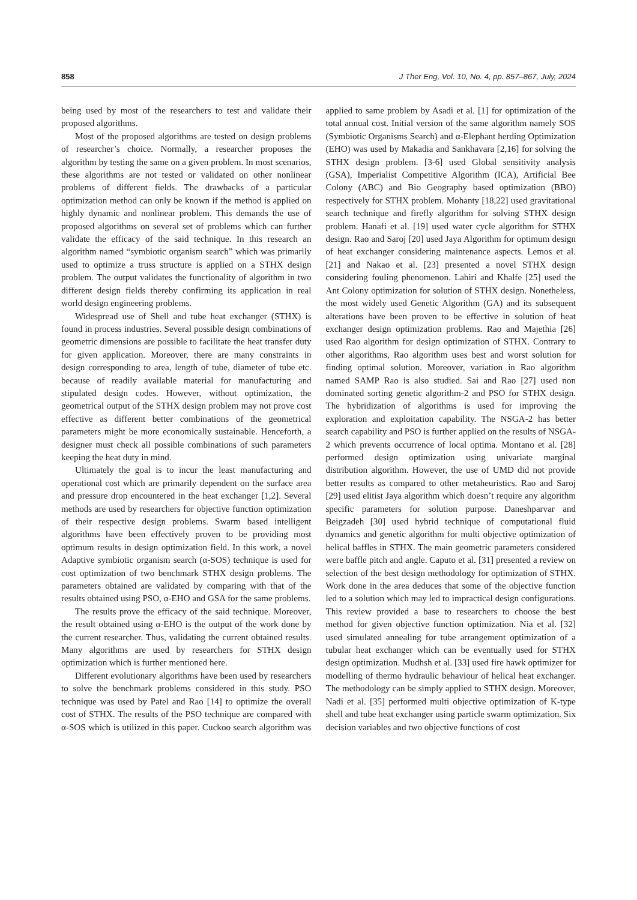858 J Ther Eng, Vol. 10, No. 4, pp. 857–867, July, 2024
being used by most of the researchers to test and validate their proposed algorithms.
Most of the proposed algorithms are tested on design problems of researcher’s choice. Normally, a researcher proposes the algorithm by testing the same on a given problem. In most scenarios, these algorithms are not tested or validated on other nonlinear problems of different fields. The drawbacks of a particular optimization method can only be known if the method is applied on highly dynamic and nonlinear problem. This demands the use of proposed algorithms on several set of problems which can further validate the efficacy of the said technique. In this research an algorithm named “symbiotic organism search” which was primarily used to optimize a truss structure is applied on a STHX design problem. The output validates the functionality of algorithm in two different design fields thereby confirming its application in real world design engineering problems.
Widespread use of Shell and tube heat exchanger (STHX) is found in process industries. Several possible design combinations of geometric dimensions are possible to facilitate the heat transfer duty for given application. Moreover, there are many constraints in design corresponding to area, length of tube, diameter of tube etc. because of readily available material for manufacturing and stipulated design codes. However, without optimization, the geometrical output of the STHX design problem may not prove cost effective as different better combinations of the geometrical parameters might be more economically sustainable. Henceforth, a designer must check all possible combinations of such parameters keeping the heat duty in mind.
Ultimately the goal is to incur the least manufacturing and operational cost which are primarily dependent on the surface area and pressure drop encountered in the heat exchanger [1,2]. Several methods are used by researchers for objective function optimization of their respective design problems. Swarm based intelligent algorithms have been effectively proven to be providing most optimum results in design optimization field. In this work, a novel Adaptive symbiotic organism search (α-SOS) technique is used for cost optimization of two benchmark STHX design problems. The parameters obtained are validated by comparing with that of the results obtained using PSO, α-EHO and GSA for the same problems.
The results prove the efficacy of the said technique. Moreover, the result obtained using α-EHO is the output of the work done by the current researcher. Thus, validating the current obtained results. Many algorithms are used by researchers for STHX design optimization which is further mentioned here.
Different evolutionary algorithms have been used by researchers to solve the benchmark problems considered in this study. PSO technique was used by Patel and Rao [14] to optimize the overall cost of STHX. The results of the PSO technique are compared with α-SOS which is utilized in this paper. Cuckoo search algorithm was applied to same problem by Asadi et al. [1] for optimization of the total annual cost. Initial version of the same algorithm namely SOS (Symbiotic Organisms Search) and α-Elephant herding Optimization (EHO) was used by Makadia and Sankhavara [2,16] for solving the STHX design problem. [3-6] used Global sensitivity analysis (GSA), Imperialist Competitive Algorithm (ICA), Artificial Bee Colony (ABC) and Bio Geography based optimization (BBO) respectively for STHX problem. Mohanty [18,22] used gravitational search technique and firefly algorithm for solving STHX design problem. Hanafi et al. [19] used water cycle algorithm for STHX design. Rao and Saroj [20] used Jaya Algorithm for optimum design of heat exchanger considering maintenance aspects. Lemos et al. [21] and Nakao et al. [23] presented a novel STHX design considering fouling phenomenon. Lahiri and Khalfe [25] used the Ant Colony optimization for solution of STHX design. Nonetheless, the most widely used Genetic Algorithm (GA) and its subsequent alterations have been proven to be effective in solution of heat exchanger design optimization problems. Rao and Majethia [26] used Rao algorithm for design optimization of STHX. Contrary to other algorithms, Rao algorithm uses best and worst solution for finding optimal solution. Moreover, variation in Rao algorithm named SAMP Rao is also studied. Sai and Rao [27] used non dominated sorting genetic algorithm-2 and PSO for STHX design. The hybridization of algorithms is used for improving the exploration and exploitation capability. The NSGA-2 has better search capability and PSO is further applied on the results of NSGA-2 which prevents occurrence of local optima. Montano et al. [28] performed design optimization using univariate marginal distribution algorithm. However, the use of UMD did not provide better results as compared to other metaheuristics. Rao and Saroj [29] used elitist Jaya algorithm which doesn’t require any algorithm specific parameters for solution purpose. Daneshparvar and Beigzadeh [30] used hybrid technique of computational fluid dynamics and genetic algorithm for multi objective optimization of helical baffles in STHX. The main geometric parameters considered were baffle pitch and angle. Caputo et al. [31] presented a review on selection of the best design methodology for optimization of STHX. Work done in the area deduces that some of the objective function led to a solution which may led to impractical design configurations. This review provided a base to researchers to choose the best method for given objective function optimization. Nia et al. [32] used simulated annealing for tube arrangement optimization of a tubular heat exchanger which can be eventually used for STHX design optimization. Mudhsh et al. [33] used fire hawk optimizer for modelling of thermo hydraulic behaviour of helical heat exchanger. The methodology can be simply applied to STHX design. Moreover, Nadi et al. [35] performed multi objective optimization of K-type shell and tube heat exchanger using particle swarm optimization. Six decision variables and two objective functions of cost